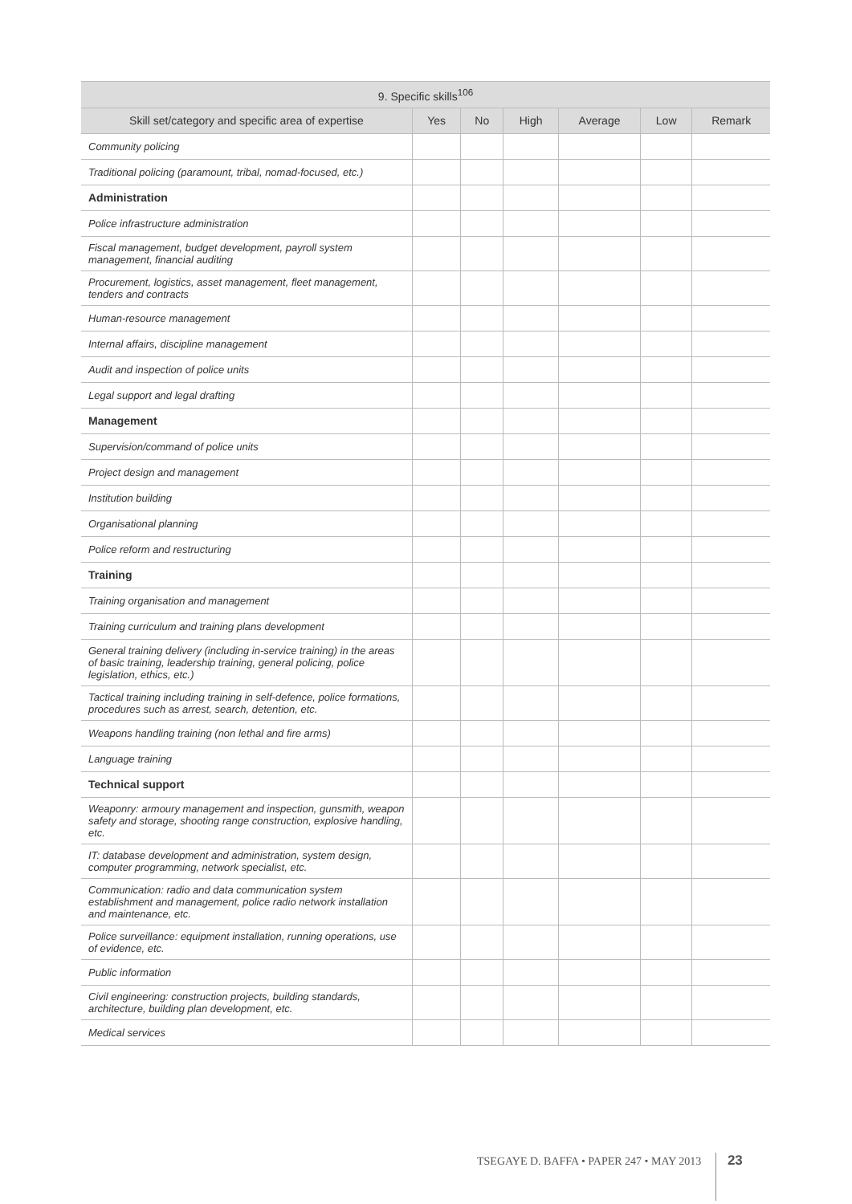| 9. Specific skills<sup>106</sup> | | | | | | |
| --- | --- | --- | --- | --- | --- | --- |
| Skill set/category and specific area of expertise | Yes | No | High | Average | Low | Remark |
| Community policing | | | | | | |
| Traditional policing (paramount, tribal, nomad-focused, etc.) | | | | | | |
| Administration | | | | | | |
| Police infrastructure administration | | | | | | |
| Fiscal management, budget development, payroll system management, financial auditing | | | | | | |
| Procurement, logistics, asset management, fleet management, tenders and contracts | | | | | | |
| Human-resource management | | | | | | |
| Internal affairs, discipline management | | | | | | |
| Audit and inspection of police units | | | | | | |
| Legal support and legal drafting | | | | | | |
| Management | | | | | | |
| Supervision/command of police units | | | | | | |
| Project design and management | | | | | | |
| Institution building | | | | | | |
| Organisational planning | | | | | | |
| Police reform and restructuring | | | | | | |
| Training | | | | | | |
| Training organisation and management | | | | | | |
| Training curriculum and training plans development | | | | | | |
| General training delivery (including in-service training) in the areas of basic training, leadership training, general policing, police legislation, ethics, etc.) | | | | | | |
| Tactical training including training in self-defence, police formations, procedures such as arrest, search, detention, etc. | | | | | | |
| Weapons handling training (non lethal and fire arms) | | | | | | |
| Language training | | | | | | |
| Technical support | | | | | | |
| Weaponry: armoury management and inspection, gunsmith, weapon safety and storage, shooting range construction, explosive handling, etc. | | | | | | |
| IT: database development and administration, system design, computer programming, network specialist, etc. | | | | | | |
| Communication: radio and data communication system establishment and management, police radio network installation and maintenance, etc. | | | | | | |
| Police surveillance: equipment installation, running operations, use of evidence, etc. | | | | | | |
| Public information | | | | | | |
| Civil engineering: construction projects, building standards, architecture, building plan development, etc. | | | | | | |
| Medical services | | | | | | |
TSEGAYE D. BAFFA • PAPER 247 • MAY 2013 23